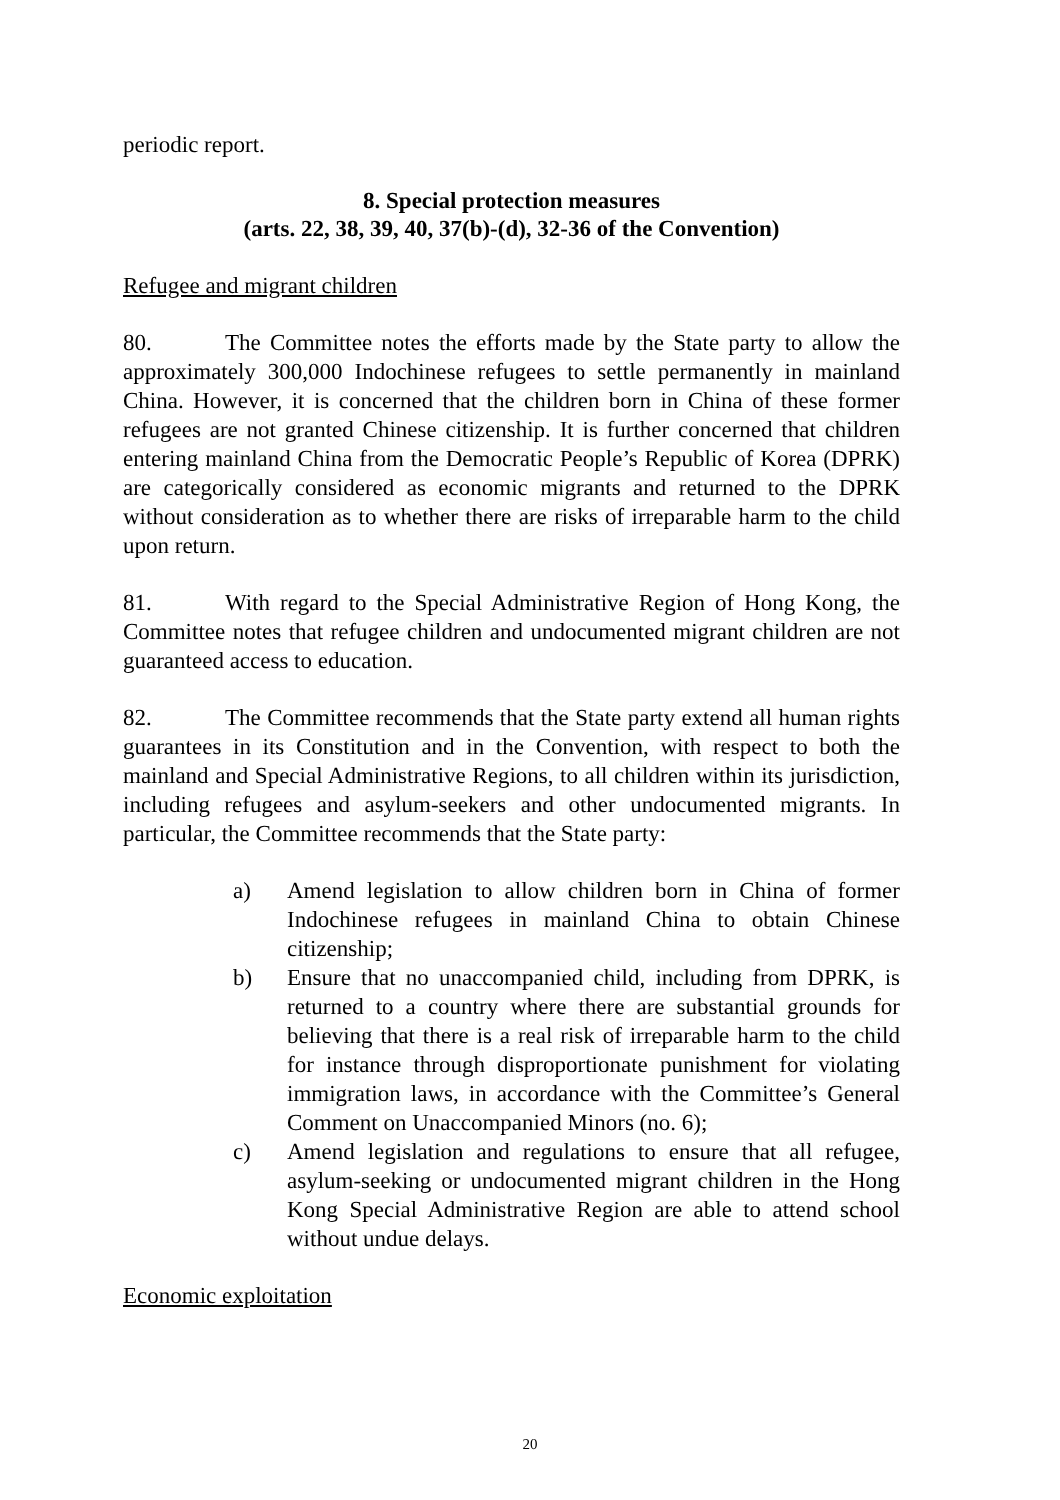periodic report.
8. Special protection measures
(arts. 22, 38, 39, 40, 37(b)-(d), 32-36 of the Convention)
Refugee and migrant children
80. The Committee notes the efforts made by the State party to allow the approximately 300,000 Indochinese refugees to settle permanently in mainland China. However, it is concerned that the children born in China of these former refugees are not granted Chinese citizenship. It is further concerned that children entering mainland China from the Democratic People’s Republic of Korea (DPRK) are categorically considered as economic migrants and returned to the DPRK without consideration as to whether there are risks of irreparable harm to the child upon return.
81. With regard to the Special Administrative Region of Hong Kong, the Committee notes that refugee children and undocumented migrant children are not guaranteed access to education.
82. The Committee recommends that the State party extend all human rights guarantees in its Constitution and in the Convention, with respect to both the mainland and Special Administrative Regions, to all children within its jurisdiction, including refugees and asylum-seekers and other undocumented migrants. In particular, the Committee recommends that the State party:
a) Amend legislation to allow children born in China of former Indochinese refugees in mainland China to obtain Chinese citizenship;
b) Ensure that no unaccompanied child, including from DPRK, is returned to a country where there are substantial grounds for believing that there is a real risk of irreparable harm to the child for instance through disproportionate punishment for violating immigration laws, in accordance with the Committee’s General Comment on Unaccompanied Minors (no. 6);
c) Amend legislation and regulations to ensure that all refugee, asylum-seeking or undocumented migrant children in the Hong Kong Special Administrative Region are able to attend school without undue delays.
Economic exploitation
20